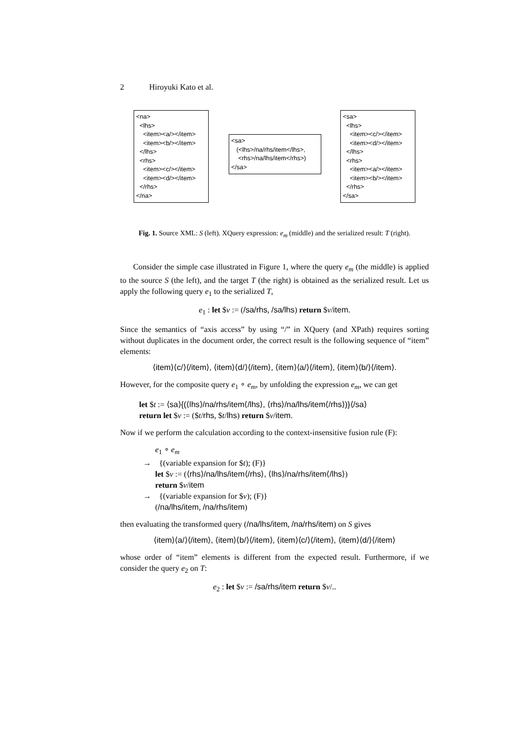2 Hiroyuki Kato et al.
<na> <lhs> <item><a/></item> <item><b/></item> </lhs> <rhs> <item><c/></item> <item><d/></item> </rhs> </na>
<sa> (<lhs>/na/rhs/item</lhs>, <rhs>/na/lhs/item</rhs>) </sa>
<sa> <lhs> <item><c/></item> <item><d/></item> </lhs> <rhs> <item><a/></item> <item><b/></item> </rhs> </sa>
Fig. 1. Source XML: S (left). XQuery expression: e<sub>m</sub> (middle) and the serialized result: T (right).
Consider the simple case illustrated in Figure 1, where the query e<sub>m</sub> (the middle) is applied to the source S (the left), and the target T (the right) is obtained as the serialized result. Let us apply the following query e<sub>1</sub> to the serialized T,
e<sub>1</sub> : let $v := (/sa/rhs, /sa/lhs) return $v/item.
Since the semantics of “axis access” by using “/” in XQuery (and XPath) requires sorting without duplicates in the document order, the correct result is the following sequence of “item” elements:
⟨item⟩⟨c/⟩⟨/item⟩, ⟨item⟩⟨d/⟩⟨/item⟩, ⟨item⟩⟨a/⟩⟨/item⟩, ⟨item⟩⟨b/⟩⟨/item⟩.
However, for the composite query e<sub>1</sub> ∘ e<sub>m</sub>, by unfolding the expression e<sub>m</sub>, we can get
let $t := ⟨sa⟩{(⟨lhs⟩/na/rhs/item⟨/lhs⟩, ⟨rhs⟩/na/lhs/item⟨/rhs⟩)}⟨/sa⟩
return let $v := ($t/rhs, $t/lhs) return $v/item.
Now if we perform the calculation according to the context-insensitive fusion rule (F):
e<sub>1</sub> ∘ e<sub>m</sub>
→ {(variable expansion for $t); (F)}
let $v := (⟨rhs⟩/na/lhs/item⟨/rhs⟩, ⟨lhs⟩/na/rhs/item⟨/lhs⟩)
return $v/item
→ {(variable expansion for $v); (F)}
(/na/lhs/item, /na/rhs/item)
then evaluating the transformed query (/na/lhs/item, /na/rhs/item) on S gives
⟨item⟩⟨a/⟩⟨/item⟩, ⟨item⟩⟨b/⟩⟨/item⟩, ⟨item⟩⟨c/⟩⟨/item⟩, ⟨item⟩⟨d/⟩⟨/item⟩
whose order of “item” elements is different from the expected result. Furthermore, if we consider the query e<sub>2</sub> on T:
e<sub>2</sub> : let $v := /sa/rhs/item return $v/..